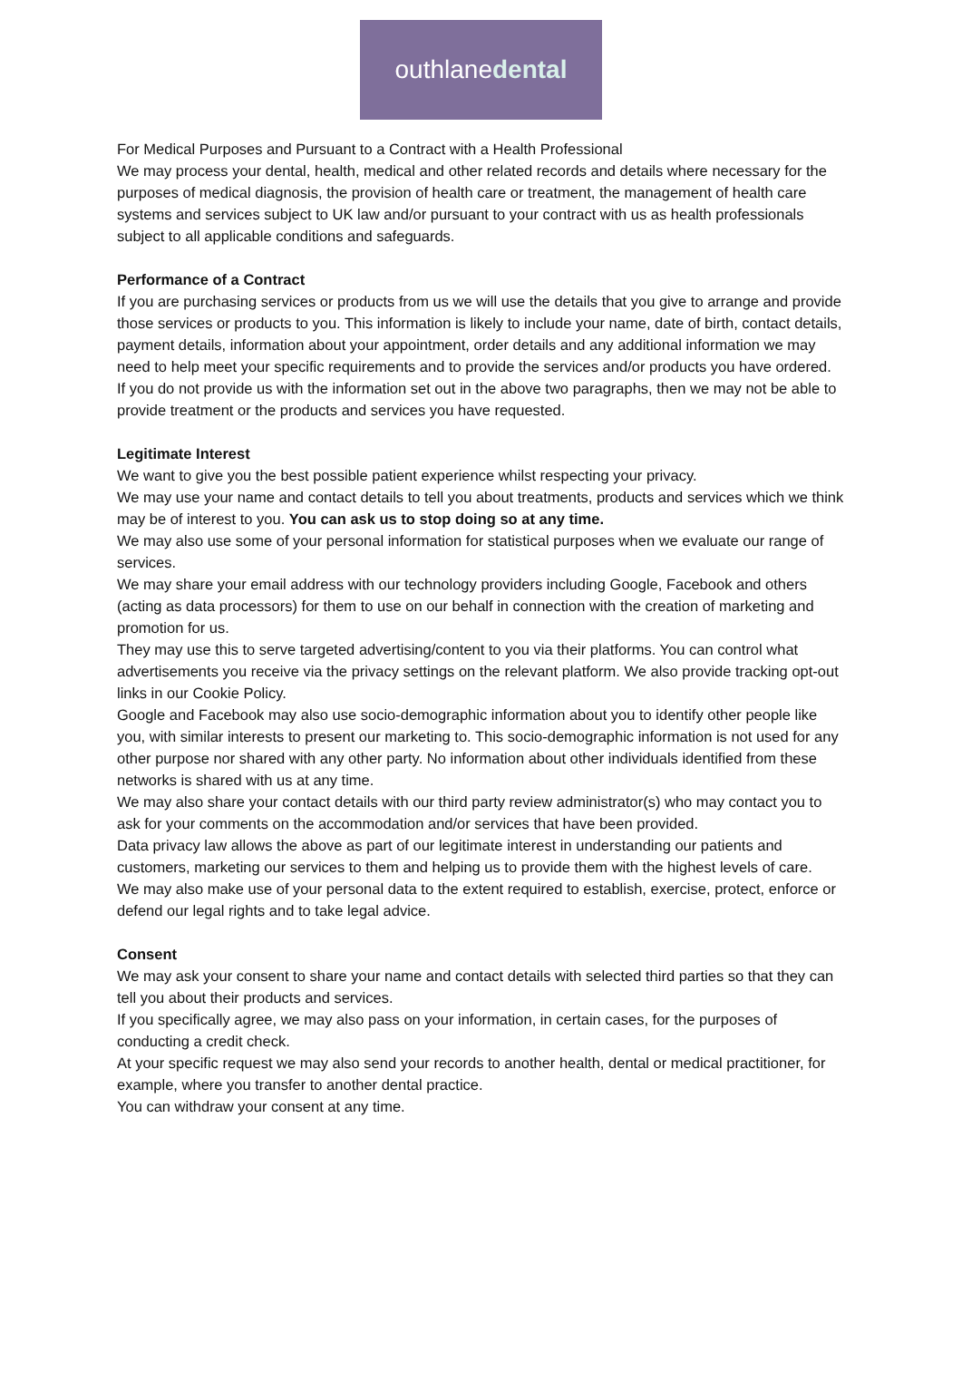outhlanedental
For Medical Purposes and Pursuant to a Contract with a Health Professional
We may process your dental, health, medical and other related records and details where necessary for the purposes of medical diagnosis, the provision of health care or treatment, the management of health care systems and services subject to UK law and/or pursuant to your contract with us as health professionals subject to all applicable conditions and safeguards.
Performance of a Contract
If you are purchasing services or products from us we will use the details that you give to arrange and provide those services or products to you. This information is likely to include your name, date of birth, contact details, payment details, information about your appointment, order details and any additional information we may need to help meet your specific requirements and to provide the services and/or products you have ordered.
If you do not provide us with the information set out in the above two paragraphs, then we may not be able to provide treatment or the products and services you have requested.
Legitimate Interest
We want to give you the best possible patient experience whilst respecting your privacy.
We may use your name and contact details to tell you about treatments, products and services which we think may be of interest to you. You can ask us to stop doing so at any time.
We may also use some of your personal information for statistical purposes when we evaluate our range of services.
We may share your email address with our technology providers including Google, Facebook and others (acting as data processors) for them to use on our behalf in connection with the creation of marketing and promotion for us.
They may use this to serve targeted advertising/content to you via their platforms. You can control what advertisements you receive via the privacy settings on the relevant platform. We also provide tracking opt-out links in our Cookie Policy.
Google and Facebook may also use socio-demographic information about you to identify other people like you, with similar interests to present our marketing to. This socio-demographic information is not used for any other purpose nor shared with any other party. No information about other individuals identified from these networks is shared with us at any time.
We may also share your contact details with our third party review administrator(s) who may contact you to ask for your comments on the accommodation and/or services that have been provided.
Data privacy law allows the above as part of our legitimate interest in understanding our patients and customers, marketing our services to them and helping us to provide them with the highest levels of care.
We may also make use of your personal data to the extent required to establish, exercise, protect, enforce or defend our legal rights and to take legal advice.
Consent
We may ask your consent to share your name and contact details with selected third parties so that they can tell you about their products and services.
If you specifically agree, we may also pass on your information, in certain cases, for the purposes of conducting a credit check.
At your specific request we may also send your records to another health, dental or medical practitioner, for example, where you transfer to another dental practice.
You can withdraw your consent at any time.